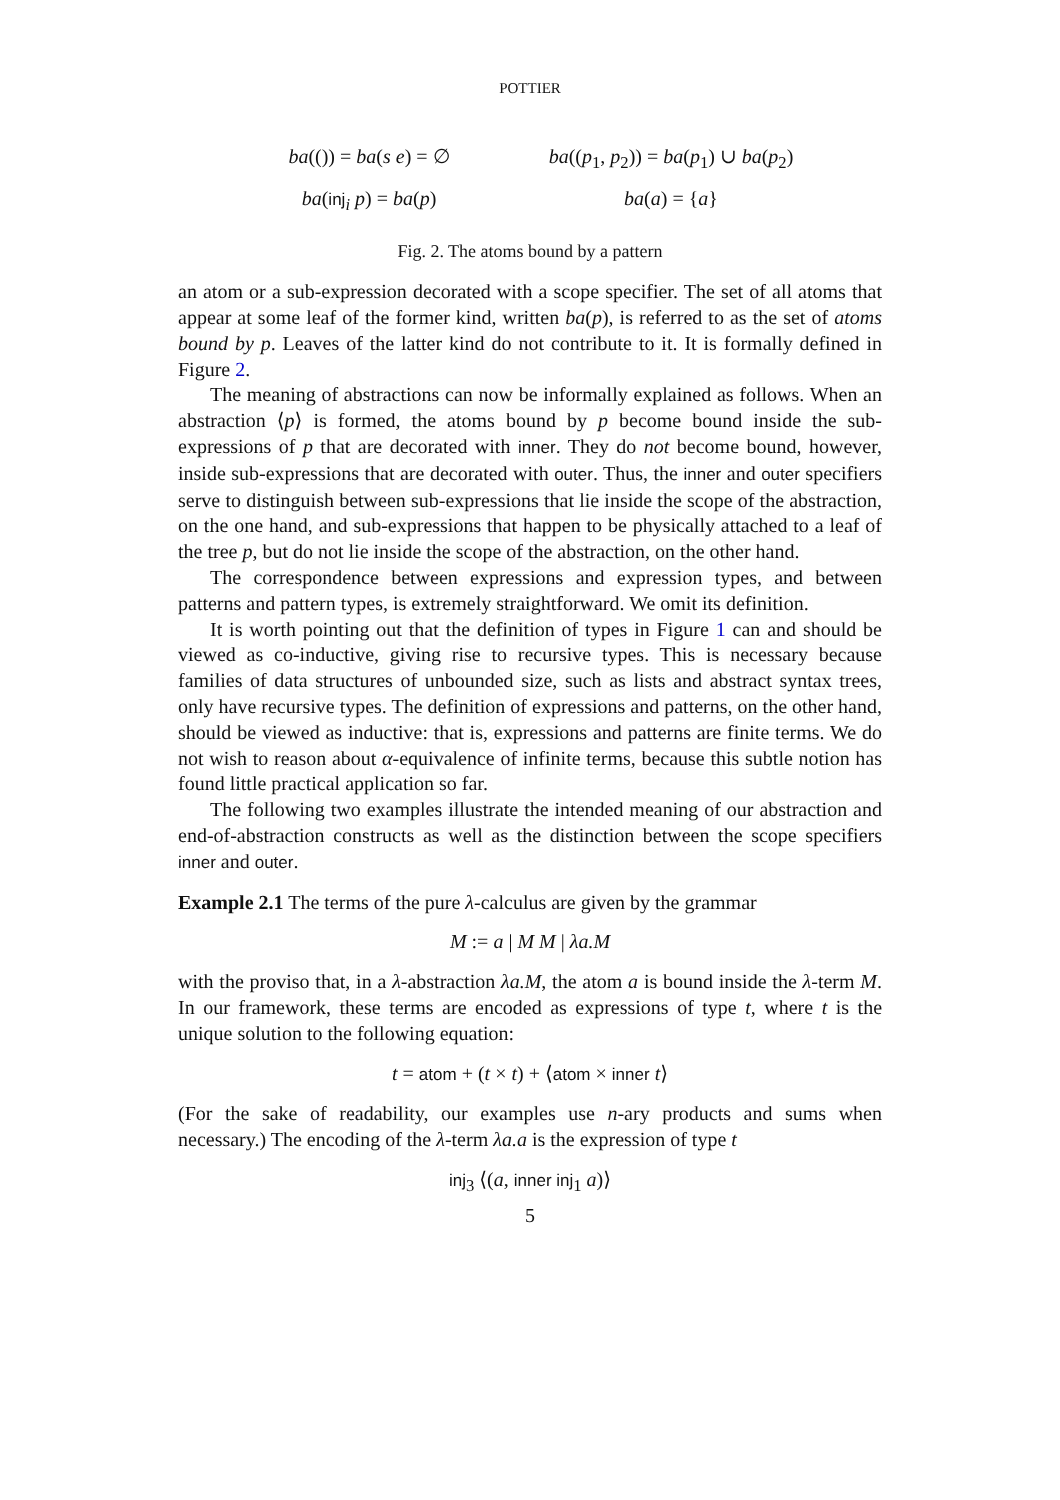POTTIER
ba(()) = ba(s e) = ∅
ba((p<sub>1</sub>, p<sub>2</sub>)) = ba(p<sub>1</sub>) ∪ ba(p<sub>2</sub>)
ba(inj<sub>i</sub> p) = ba(p)
ba(a) = {a}
Fig. 2. The atoms bound by a pattern
an atom or a sub-expression decorated with a scope specifier. The set of all atoms that appear at some leaf of the former kind, written ba(p), is referred to as the set of atoms bound by p. Leaves of the latter kind do not contribute to it. It is formally defined in Figure 2.
The meaning of abstractions can now be informally explained as follows. When an abstraction ⟨p⟩ is formed, the atoms bound by p become bound inside the sub-expressions of p that are decorated with inner. They do not become bound, however, inside sub-expressions that are decorated with outer. Thus, the inner and outer specifiers serve to distinguish between sub-expressions that lie inside the scope of the abstraction, on the one hand, and sub-expressions that happen to be physically attached to a leaf of the tree p, but do not lie inside the scope of the abstraction, on the other hand.
The correspondence between expressions and expression types, and between patterns and pattern types, is extremely straightforward. We omit its definition.
It is worth pointing out that the definition of types in Figure 1 can and should be viewed as co-inductive, giving rise to recursive types. This is necessary because families of data structures of unbounded size, such as lists and abstract syntax trees, only have recursive types. The definition of expressions and patterns, on the other hand, should be viewed as inductive: that is, expressions and patterns are finite terms. We do not wish to reason about α-equivalence of infinite terms, because this subtle notion has found little practical application so far.
The following two examples illustrate the intended meaning of our abstraction and end-of-abstraction constructs as well as the distinction between the scope specifiers inner and outer.
Example 2.1 The terms of the pure λ-calculus are given by the grammar
M := a | M M | λa.M
with the proviso that, in a λ-abstraction λa.M, the atom a is bound inside the λ-term M. In our framework, these terms are encoded as expressions of type t, where t is the unique solution to the following equation:
t = atom + (t × t) + ⟨atom × inner t⟩
(For the sake of readability, our examples use n-ary products and sums when necessary.) The encoding of the λ-term λa.a is the expression of type t
inj<sub>3</sub> ⟨(a, inner inj<sub>1</sub> a)⟩
5